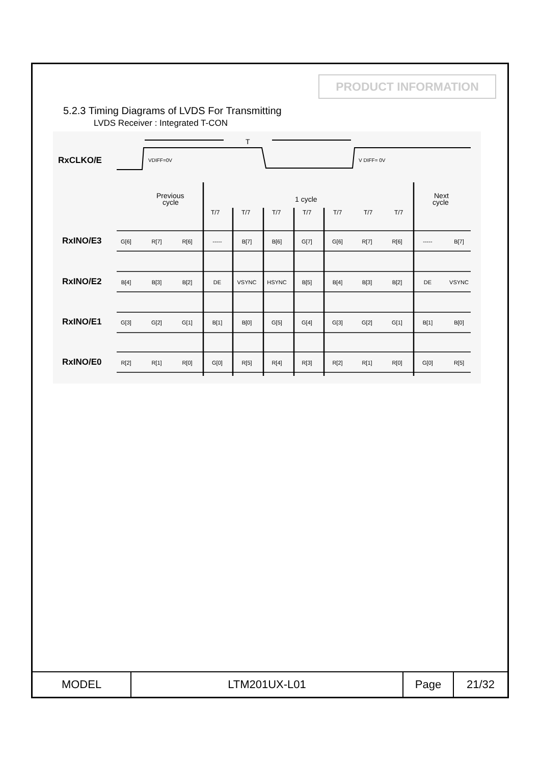PRODUCT INFORMATION
5.2.3 Timing Diagrams of LVDS For Transmitting
LVDS Receiver : Integrated T-CON
RxCLKO/E
VDIFF=0V
V DIFF= 0V
T
Previous
cycle
1 cycle
Next
cycle
T/7
T/7
T/7
T/7
T/7
T/7
T/7
RxINO/E3
RxINO/E2
RxINO/E1
RxINO/E0
G[6] R[7] R[6] ----- B[7] B[6] G[7] G[6] R[7] R[6] ----- B[7]
B[4] B[3] B[2] DE VSYNC HSYNC B[5] B[4] B[3] B[2] DE VSYNC
G[3] G[2] G[1] B[1] B[0] G[5] G[4] G[3] G[2] G[1] B[1] B[0]
R[2] R[1] R[0] G[0] R[5] R[4] R[3] R[2] R[1] R[0] G[0] R[5]
| MODEL | LTM201UX-L01 | Page | 21/32 |